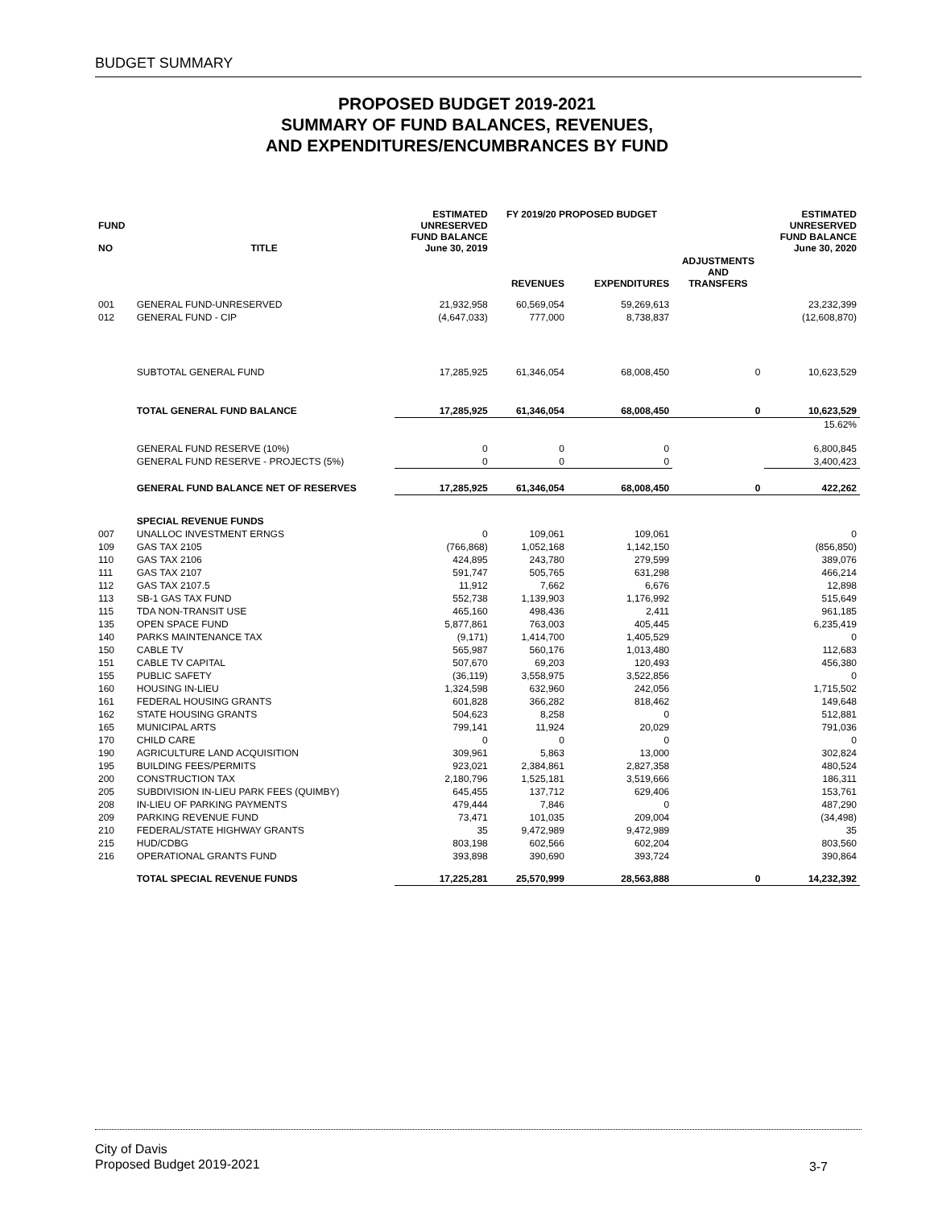BUDGET SUMMARY
PROPOSED BUDGET 2019-2021
SUMMARY OF FUND BALANCES, REVENUES,
AND EXPENDITURES/ENCUMBRANCES BY FUND
| FUND NO | TITLE | ESTIMATED UNRESERVED FUND BALANCE June 30, 2019 | FY 2019/20 PROPOSED BUDGET | | | ESTIMATED UNRESERVED FUND BALANCE June 30, 2020 |
| --- | --- | --- | --- | --- | --- | --- |
| | | | REVENUES | EXPENDITURES | ADJUSTMENTS AND TRANSFERS | |
| 001 | GENERAL FUND-UNRESERVED | 21,932,958 | 60,569,054 | 59,269,613 | | 23,232,399 |
| 012 | GENERAL FUND - CIP | (4,647,033) | 777,000 | 8,738,837 | | (12,608,870) |
| | SUBTOTAL GENERAL FUND | 17,285,925 | 61,346,054 | 68,008,450 | 0 | 10,623,529 |
| | TOTAL GENERAL FUND BALANCE | 17,285,925 | 61,346,054 | 68,008,450 | 0 | 10,623,529 |
| | | | | | | 15.62% |
| | GENERAL FUND RESERVE (10%) | 0 | 0 | 0 | | 6,800,845 |
| | GENERAL FUND RESERVE - PROJECTS (5%) | 0 | 0 | 0 | | 3,400,423 |
| | GENERAL FUND BALANCE NET OF RESERVES | 17,285,925 | 61,346,054 | 68,008,450 | 0 | 422,262 |
| | SPECIAL REVENUE FUNDS | | | | | |
| 007 | UNALLOC INVESTMENT ERNGS | 0 | 109,061 | 109,061 | | 0 |
| 109 | GAS TAX 2105 | (766,868) | 1,052,168 | 1,142,150 | | (856,850) |
| 110 | GAS TAX 2106 | 424,895 | 243,780 | 279,599 | | 389,076 |
| 111 | GAS TAX 2107 | 591,747 | 505,765 | 631,298 | | 466,214 |
| 112 | GAS TAX 2107.5 | 11,912 | 7,662 | 6,676 | | 12,898 |
| 113 | SB-1 GAS TAX FUND | 552,738 | 1,139,903 | 1,176,992 | | 515,649 |
| 115 | TDA NON-TRANSIT USE | 465,160 | 498,436 | 2,411 | | 961,185 |
| 135 | OPEN SPACE FUND | 5,877,861 | 763,003 | 405,445 | | 6,235,419 |
| 140 | PARKS MAINTENANCE TAX | (9,171) | 1,414,700 | 1,405,529 | | 0 |
| 150 | CABLE TV | 565,987 | 560,176 | 1,013,480 | | 112,683 |
| 151 | CABLE TV CAPITAL | 507,670 | 69,203 | 120,493 | | 456,380 |
| 155 | PUBLIC SAFETY | (36,119) | 3,558,975 | 3,522,856 | | 0 |
| 160 | HOUSING IN-LIEU | 1,324,598 | 632,960 | 242,056 | | 1,715,502 |
| 161 | FEDERAL HOUSING GRANTS | 601,828 | 366,282 | 818,462 | | 149,648 |
| 162 | STATE HOUSING GRANTS | 504,623 | 8,258 | 0 | | 512,881 |
| 165 | MUNICIPAL ARTS | 799,141 | 11,924 | 20,029 | | 791,036 |
| 170 | CHILD CARE | 0 | 0 | 0 | | 0 |
| 190 | AGRICULTURE LAND ACQUISITION | 309,961 | 5,863 | 13,000 | | 302,824 |
| 195 | BUILDING FEES/PERMITS | 923,021 | 2,384,861 | 2,827,358 | | 480,524 |
| 200 | CONSTRUCTION TAX | 2,180,796 | 1,525,181 | 3,519,666 | | 186,311 |
| 205 | SUBDIVISION IN-LIEU PARK FEES (QUIMBY) | 645,455 | 137,712 | 629,406 | | 153,761 |
| 208 | IN-LIEU OF PARKING PAYMENTS | 479,444 | 7,846 | 0 | | 487,290 |
| 209 | PARKING REVENUE FUND | 73,471 | 101,035 | 209,004 | | (34,498) |
| 210 | FEDERAL/STATE HIGHWAY GRANTS | 35 | 9,472,989 | 9,472,989 | | 35 |
| 215 | HUD/CDBG | 803,198 | 602,566 | 602,204 | | 803,560 |
| 216 | OPERATIONAL GRANTS FUND | 393,898 | 390,690 | 393,724 | | 390,864 |
| | TOTAL SPECIAL REVENUE FUNDS | 17,225,281 | 25,570,999 | 28,563,888 | 0 | 14,232,392 |
City of Davis
Proposed Budget 2019-2021
3-7